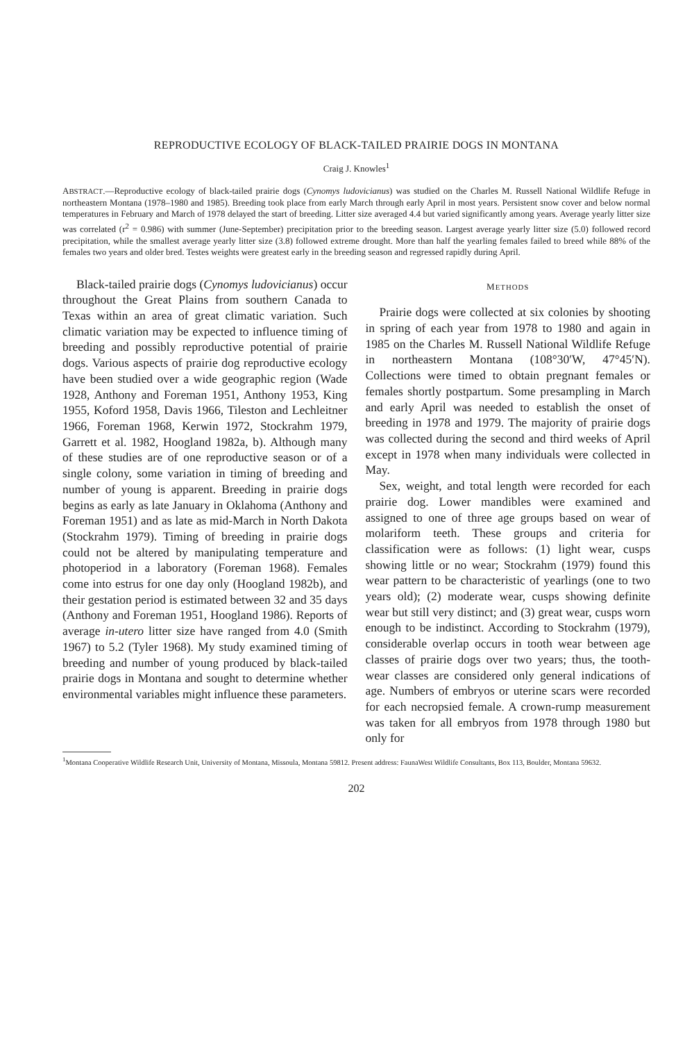REPRODUCTIVE ECOLOGY OF BLACK-TAILED PRAIRIE DOGS IN MONTANA
Craig J. Knowles<sup>1</sup>
ABSTRACT.—Reproductive ecology of black-tailed prairie dogs (Cynomys ludovicianus) was studied on the Charles M. Russell National Wildlife Refuge in northeastern Montana (1978–1980 and 1985). Breeding took place from early March through early April in most years. Persistent snow cover and below normal temperatures in February and March of 1978 delayed the start of breeding. Litter size averaged 4.4 but varied significantly among years. Average yearly litter size was correlated (r<sup>2</sup> = 0.986) with summer (June-September) precipitation prior to the breeding season. Largest average yearly litter size (5.0) followed record precipitation, while the smallest average yearly litter size (3.8) followed extreme drought. More than half the yearling females failed to breed while 88% of the females two years and older bred. Testes weights were greatest early in the breeding season and regressed rapidly during April.
Black-tailed prairie dogs (Cynomys ludovicianus) occur throughout the Great Plains from southern Canada to Texas within an area of great climatic variation. Such climatic variation may be expected to influence timing of breeding and possibly reproductive potential of prairie dogs. Various aspects of prairie dog reproductive ecology have been studied over a wide geographic region (Wade 1928, Anthony and Foreman 1951, Anthony 1953, King 1955, Koford 1958, Davis 1966, Tileston and Lechleitner 1966, Foreman 1968, Kerwin 1972, Stockrahm 1979, Garrett et al. 1982, Hoogland 1982a, b). Although many of these studies are of one reproductive season or of a single colony, some variation in timing of breeding and number of young is apparent. Breeding in prairie dogs begins as early as late January in Oklahoma (Anthony and Foreman 1951) and as late as mid-March in North Dakota (Stockrahm 1979). Timing of breeding in prairie dogs could not be altered by manipulating temperature and photoperiod in a laboratory (Foreman 1968). Females come into estrus for one day only (Hoogland 1982b), and their gestation period is estimated between 32 and 35 days (Anthony and Foreman 1951, Hoogland 1986). Reports of average in-utero litter size have ranged from 4.0 (Smith 1967) to 5.2 (Tyler 1968). My study examined timing of breeding and number of young produced by black-tailed prairie dogs in Montana and sought to determine whether environmental variables might influence these parameters.
METHODS
Prairie dogs were collected at six colonies by shooting in spring of each year from 1978 to 1980 and again in 1985 on the Charles M. Russell National Wildlife Refuge in northeastern Montana (108°30′W, 47°45′N). Collections were timed to obtain pregnant females or females shortly postpartum. Some presampling in March and early April was needed to establish the onset of breeding in 1978 and 1979. The majority of prairie dogs was collected during the second and third weeks of April except in 1978 when many individuals were collected in May.
Sex, weight, and total length were recorded for each prairie dog. Lower mandibles were examined and assigned to one of three age groups based on wear of molariform teeth. These groups and criteria for classification were as follows: (1) light wear, cusps showing little or no wear; Stockrahm (1979) found this wear pattern to be characteristic of yearlings (one to two years old); (2) moderate wear, cusps showing definite wear but still very distinct; and (3) great wear, cusps worn enough to be indistinct. According to Stockrahm (1979), considerable overlap occurs in tooth wear between age classes of prairie dogs over two years; thus, the tooth-wear classes are considered only general indications of age. Numbers of embryos or uterine scars were recorded for each necropsied female. A crown-rump measurement was taken for all embryos from 1978 through 1980 but only for
<sup>1</sup> Montana Cooperative Wildlife Research Unit, University of Montana, Missoula, Montana 59812. Present address: FaunaWest Wildlife Consultants, Box 113, Boulder, Montana 59632.
202